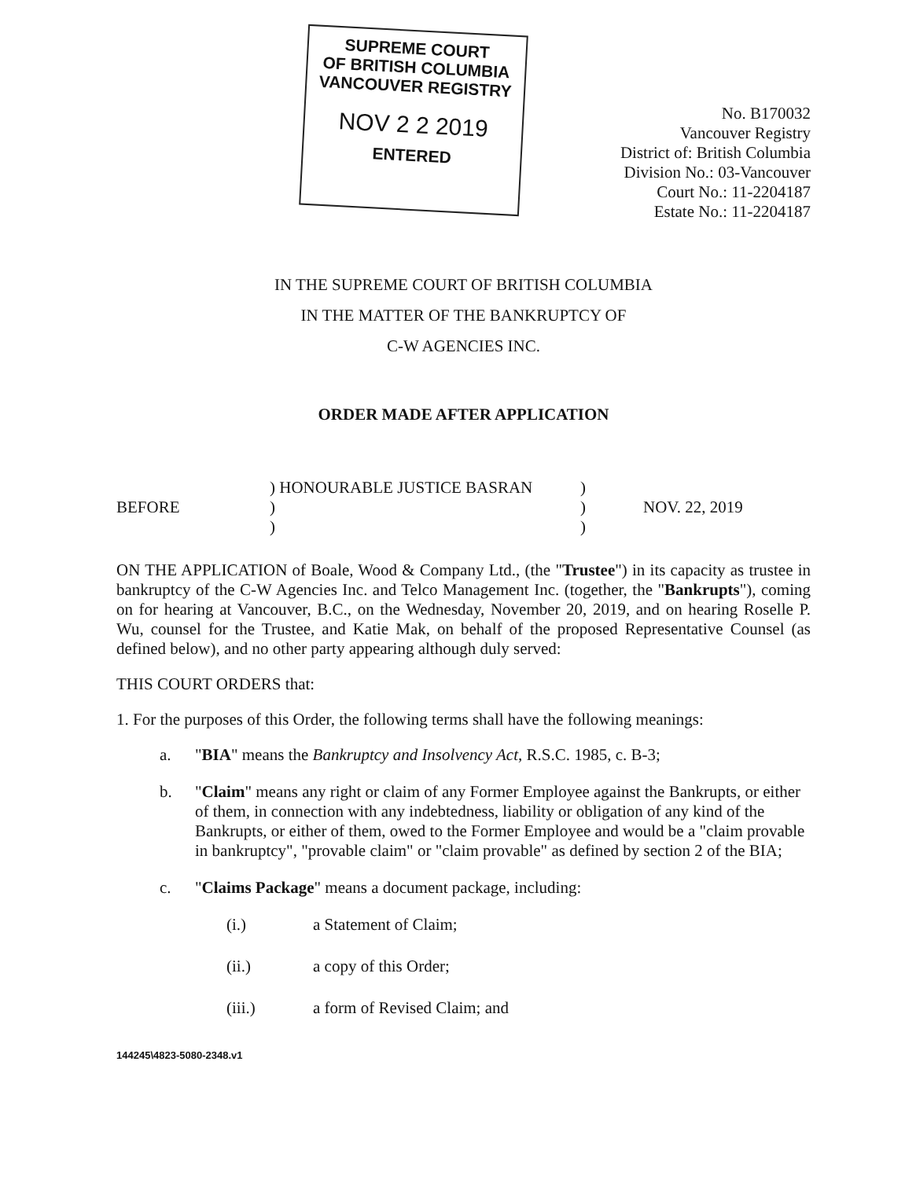SUPREME COURT
OF BRITISH COLUMBIA
VANCOUVER REGISTRY
NOV 2 2 2019
ENTERED
No. B170032
Vancouver Registry
District of: British Columbia
Division No.: 03-Vancouver
Court No.: 11-2204187
Estate No.: 11-2204187
IN THE SUPREME COURT OF BRITISH COLUMBIA
IN THE MATTER OF THE BANKRUPTCY OF
C-W AGENCIES INC.
ORDER MADE AFTER APPLICATION
BEFORE
) HONOURABLE JUSTICE BASRAN
)
)
)
)
)
NOV. 22, 2019
ON THE APPLICATION of Boale, Wood & Company Ltd., (the "Trustee") in its capacity as trustee in bankruptcy of the C-W Agencies Inc. and Telco Management Inc. (together, the "Bankrupts"), coming on for hearing at Vancouver, B.C., on the Wednesday, November 20, 2019, and on hearing Roselle P. Wu, counsel for the Trustee, and Katie Mak, on behalf of the proposed Representative Counsel (as defined below), and no other party appearing although duly served:
THIS COURT ORDERS that:
1. For the purposes of this Order, the following terms shall have the following meanings:
a. "BIA" means the Bankruptcy and Insolvency Act, R.S.C. 1985, c. B-3;
b. "Claim" means any right or claim of any Former Employee against the Bankrupts, or either of them, in connection with any indebtedness, liability or obligation of any kind of the Bankrupts, or either of them, owed to the Former Employee and would be a "claim provable in bankruptcy", "provable claim" or "claim provable" as defined by section 2 of the BIA;
c. "Claims Package" means a document package, including:
(i.) a Statement of Claim;
(ii.) a copy of this Order;
(iii.) a form of Revised Claim; and
144245\4823-5080-2348.v1